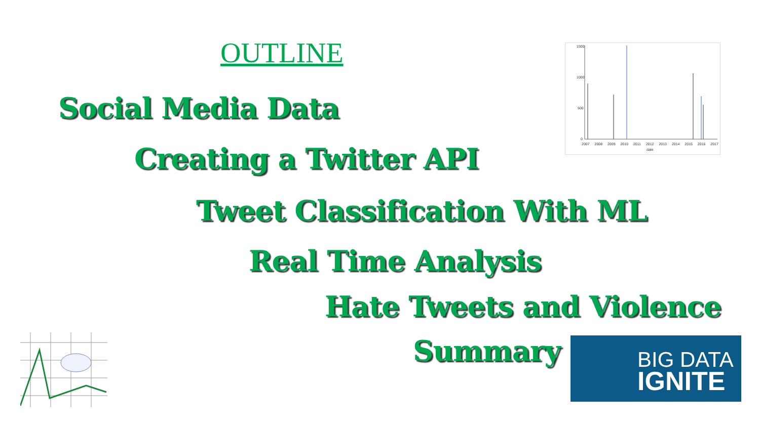OUTLINE
Social Media Data
Creating a Twitter API
Tweet Classification With ML
Real Time Analysis
Hate Tweets and Violence
Summary
1500
1000
500
0
2007 2008 2009 2010 2011 2012 2013 2014 2015 2016 2017
date
BIG DATA
IGNITE